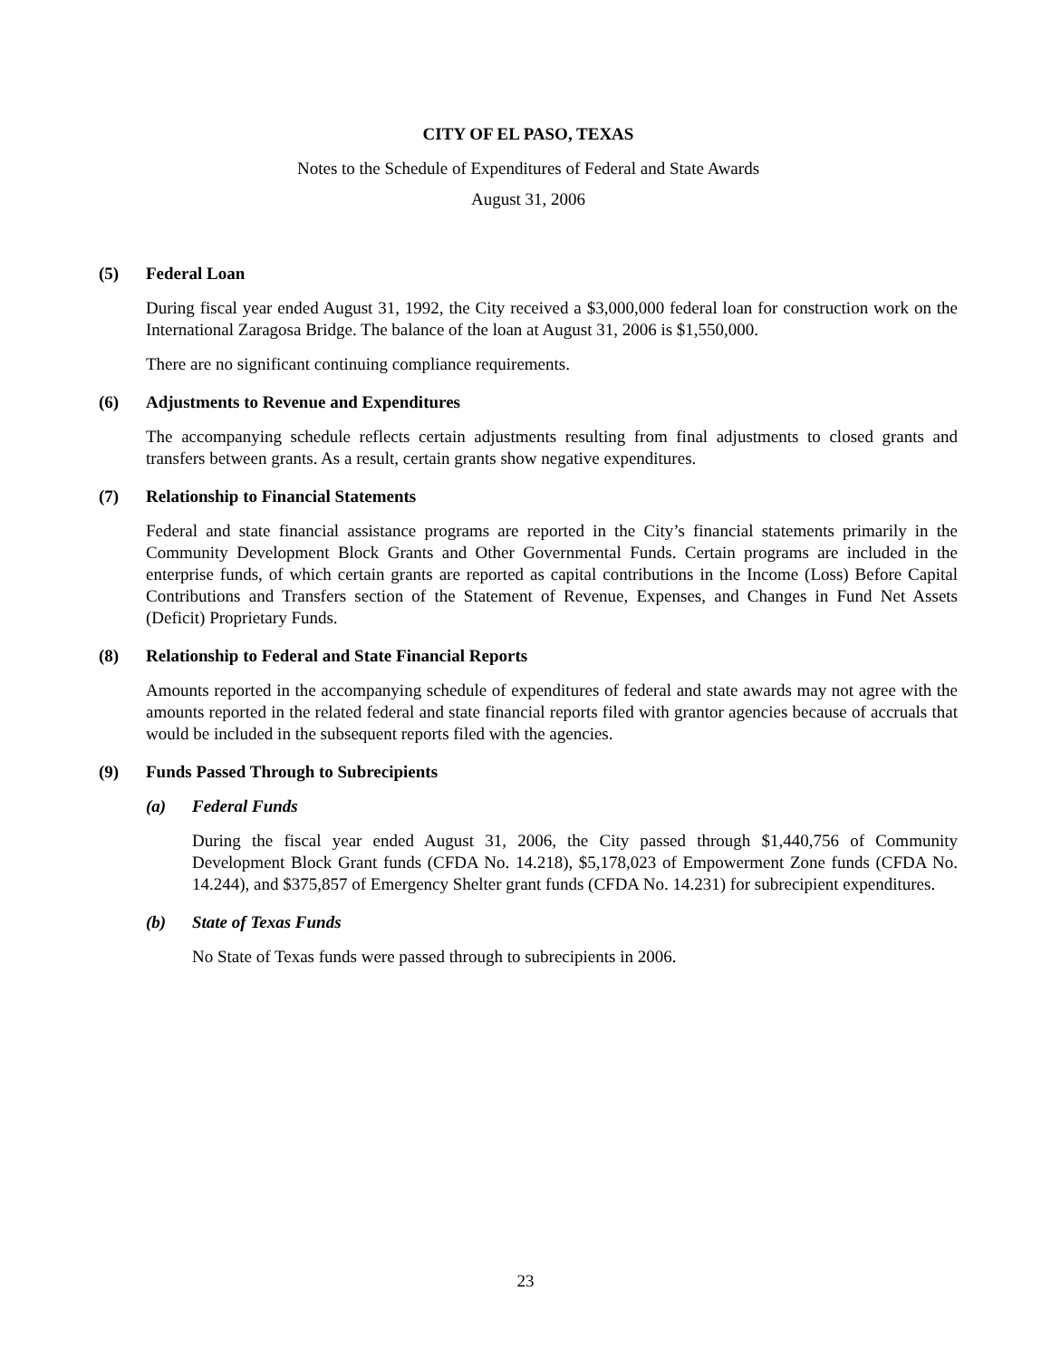CITY OF EL PASO, TEXAS
Notes to the Schedule of Expenditures of Federal and State Awards
August 31, 2006
(5) Federal Loan
During fiscal year ended August 31, 1992, the City received a $3,000,000 federal loan for construction work on the International Zaragosa Bridge. The balance of the loan at August 31, 2006 is $1,550,000.
There are no significant continuing compliance requirements.
(6) Adjustments to Revenue and Expenditures
The accompanying schedule reflects certain adjustments resulting from final adjustments to closed grants and transfers between grants. As a result, certain grants show negative expenditures.
(7) Relationship to Financial Statements
Federal and state financial assistance programs are reported in the City’s financial statements primarily in the Community Development Block Grants and Other Governmental Funds. Certain programs are included in the enterprise funds, of which certain grants are reported as capital contributions in the Income (Loss) Before Capital Contributions and Transfers section of the Statement of Revenue, Expenses, and Changes in Fund Net Assets (Deficit) Proprietary Funds.
(8) Relationship to Federal and State Financial Reports
Amounts reported in the accompanying schedule of expenditures of federal and state awards may not agree with the amounts reported in the related federal and state financial reports filed with grantor agencies because of accruals that would be included in the subsequent reports filed with the agencies.
(9) Funds Passed Through to Subrecipients
(a) Federal Funds
During the fiscal year ended August 31, 2006, the City passed through $1,440,756 of Community Development Block Grant funds (CFDA No. 14.218), $5,178,023 of Empowerment Zone funds (CFDA No. 14.244), and $375,857 of Emergency Shelter grant funds (CFDA No. 14.231) for subrecipient expenditures.
(b) State of Texas Funds
No State of Texas funds were passed through to subrecipients in 2006.
23